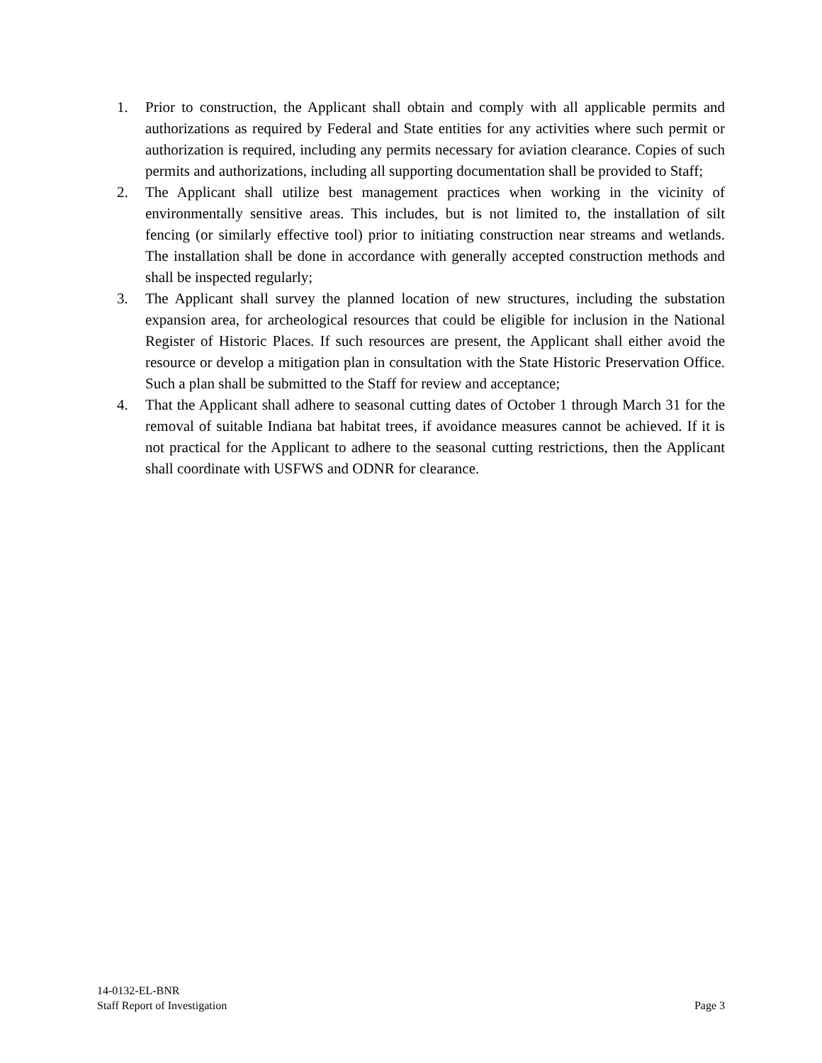1. Prior to construction, the Applicant shall obtain and comply with all applicable permits and authorizations as required by Federal and State entities for any activities where such permit or authorization is required, including any permits necessary for aviation clearance. Copies of such permits and authorizations, including all supporting documentation shall be provided to Staff;
2. The Applicant shall utilize best management practices when working in the vicinity of environmentally sensitive areas. This includes, but is not limited to, the installation of silt fencing (or similarly effective tool) prior to initiating construction near streams and wetlands. The installation shall be done in accordance with generally accepted construction methods and shall be inspected regularly;
3. The Applicant shall survey the planned location of new structures, including the substation expansion area, for archeological resources that could be eligible for inclusion in the National Register of Historic Places. If such resources are present, the Applicant shall either avoid the resource or develop a mitigation plan in consultation with the State Historic Preservation Office. Such a plan shall be submitted to the Staff for review and acceptance;
4. That the Applicant shall adhere to seasonal cutting dates of October 1 through March 31 for the removal of suitable Indiana bat habitat trees, if avoidance measures cannot be achieved. If it is not practical for the Applicant to adhere to the seasonal cutting restrictions, then the Applicant shall coordinate with USFWS and ODNR for clearance.
14-0132-EL-BNR
Staff Report of Investigation Page 3